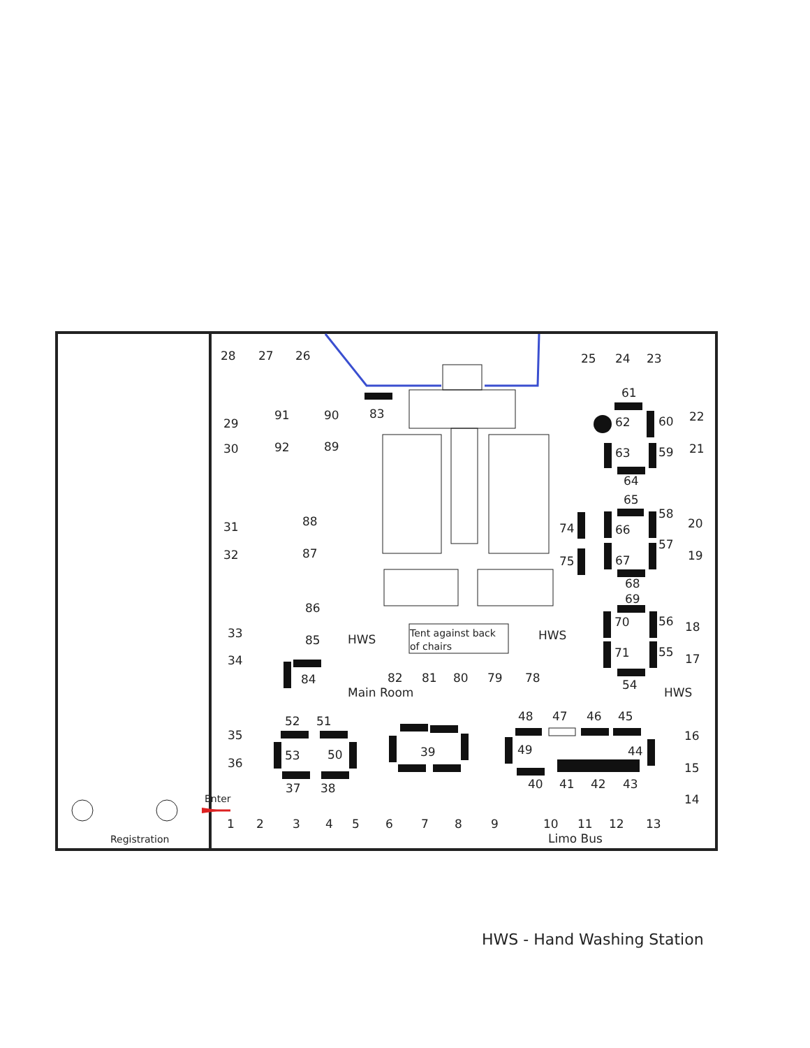28
27
26
25
24
23
61
91
90
83
62
60
22
29
92
89
30
63
59
21
64
65
88
31
58
20
74
66
57
87
32
75
67
19
68
69
86
70
56
18
33
85
HWS
Tent against back
of chairs
HWS
71
55
17
34
84
82
81
80
79
78
54
Main Room
HWS
52
51
48
47
46
45
35
16
53
50
39
49
44
36
15
37
38
40
41
42
43
Enter
14
1
2
3
4
5
6
7
8
9
10
11
12
13
Limo Bus
Registration
HWS - Hand Washing Station